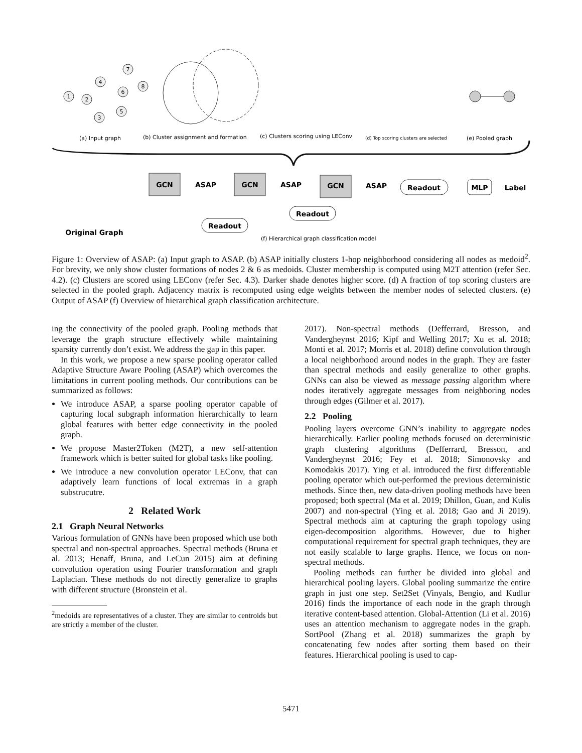1
2
4
6
7
8
5
3
(a) Input graph
(b) Cluster assignment and formation
(c) Clusters scoring using LEConv
(d) Top scoring clusters are selected
(e) Pooled graph
GCN
GCN
GCN
ASAP
ASAP
ASAP
Readout
MLP
Label
Readout
Readout
Original Graph
(f) Hierarchical graph classification model
Figure 1: Overview of ASAP: (a) Input graph to ASAP. (b) ASAP initially clusters 1-hop neighborhood considering all nodes as medoid<sup>2</sup>. For brevity, we only show cluster formations of nodes 2 & 6 as medoids. Cluster membership is computed using M2T attention (refer Sec. 4.2). (c) Clusters are scored using LEConv (refer Sec. 4.3). Darker shade denotes higher score. (d) A fraction of top scoring clusters are selected in the pooled graph. Adjacency matrix is recomputed using edge weights between the member nodes of selected clusters. (e) Output of ASAP (f) Overview of hierarchical graph classification architecture.
ing the connectivity of the pooled graph. Pooling methods that leverage the graph structure effectively while maintaining sparsity currently don’t exist. We address the gap in this paper.
In this work, we propose a new sparse pooling operator called Adaptive Structure Aware Pooling (ASAP) which overcomes the limitations in current pooling methods. Our contributions can be summarized as follows:
We introduce ASAP, a sparse pooling operator capable of capturing local subgraph information hierarchically to learn global features with better edge connectivity in the pooled graph.
We propose Master2Token (M2T), a new self-attention framework which is better suited for global tasks like pooling.
We introduce a new convolution operator LEConv, that can adaptively learn functions of local extremas in a graph substrucutre.
2 Related Work
2.1 Graph Neural Networks
Various formulation of GNNs have been proposed which use both spectral and non-spectral approaches. Spectral methods (Bruna et al. 2013; Henaff, Bruna, and LeCun 2015) aim at defining convolution operation using Fourier transformation and graph Laplacian. These methods do not directly generalize to graphs with different structure (Bronstein et al.
<sup>2</sup> medoids are representatives of a cluster. They are similar to centroids but are strictly a member of the cluster.
2017). Non-spectral methods (Defferrard, Bresson, and Vandergheynst 2016; Kipf and Welling 2017; Xu et al. 2018; Monti et al. 2017; Morris et al. 2018) define convolution through a local neighborhood around nodes in the graph. They are faster than spectral methods and easily generalize to other graphs. GNNs can also be viewed as message passing algorithm where nodes iteratively aggregate messages from neighboring nodes through edges (Gilmer et al. 2017).
2.2 Pooling
Pooling layers overcome GNN’s inability to aggregate nodes hierarchically. Earlier pooling methods focused on deterministic graph clustering algorithms (Defferrard, Bresson, and Vandergheynst 2016; Fey et al. 2018; Simonovsky and Komodakis 2017). Ying et al. introduced the first differentiable pooling operator which out-performed the previous deterministic methods. Since then, new data-driven pooling methods have been proposed; both spectral (Ma et al. 2019; Dhillon, Guan, and Kulis 2007) and non-spectral (Ying et al. 2018; Gao and Ji 2019). Spectral methods aim at capturing the graph topology using eigen-decomposition algorithms. However, due to higher computational requirement for spectral graph techniques, they are not easily scalable to large graphs. Hence, we focus on non-spectral methods.
Pooling methods can further be divided into global and hierarchical pooling layers. Global pooling summarize the entire graph in just one step. Set2Set (Vinyals, Bengio, and Kudlur 2016) finds the importance of each node in the graph through iterative content-based attention. Global-Attention (Li et al. 2016) uses an attention mechanism to aggregate nodes in the graph. SortPool (Zhang et al. 2018) summarizes the graph by concatenating few nodes after sorting them based on their features. Hierarchical pooling is used to cap-
5471